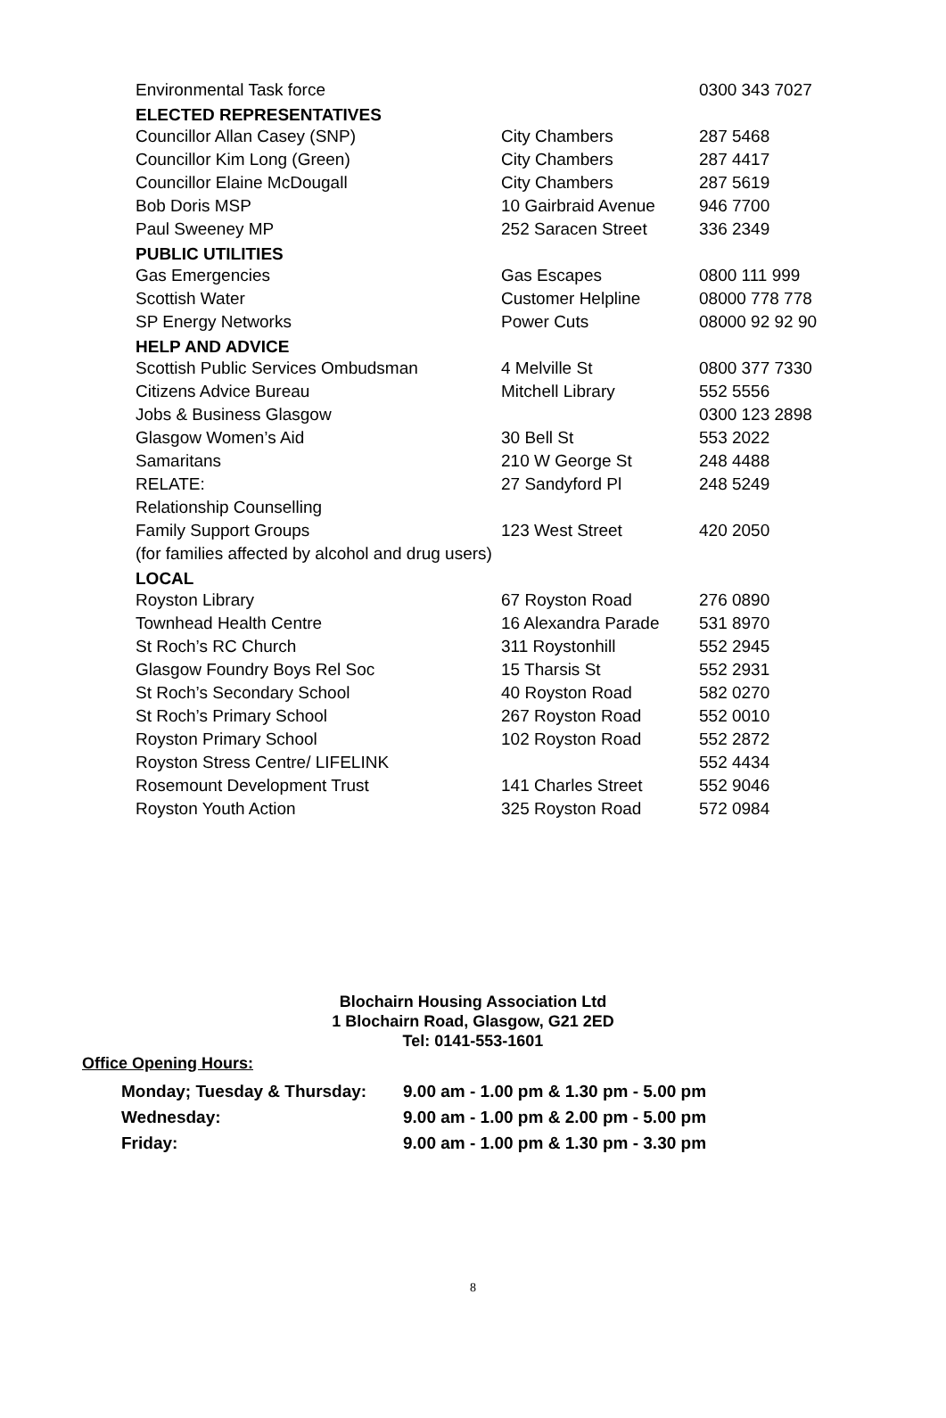| Environmental Task force | | 0300 343 7027 |
| ELECTED REPRESENTATIVES | | |
| Councillor Allan Casey (SNP) | City Chambers | 287 5468 |
| Councillor Kim Long (Green) | City Chambers | 287 4417 |
| Councillor Elaine McDougall | City Chambers | 287 5619 |
| Bob Doris MSP | 10 Gairbraid Avenue | 946 7700 |
| Paul Sweeney MP | 252 Saracen Street | 336 2349 |
| PUBLIC UTILITIES | | |
| Gas Emergencies | Gas Escapes | 0800 111 999 |
| Scottish Water | Customer Helpline | 08000 778 778 |
| SP Energy Networks | Power Cuts | 08000 92 92 90 |
| HELP AND ADVICE | | |
| Scottish Public Services Ombudsman | 4 Melville St | 0800 377 7330 |
| Citizens Advice Bureau | Mitchell Library | 552 5556 |
| Jobs & Business Glasgow | | 0300 123 2898 |
| Glasgow Women’s Aid | 30 Bell St | 553 2022 |
| Samaritans | 210 W George St | 248 4488 |
| RELATE: | 27 Sandyford Pl | 248 5249 |
| Relationship Counselling | | |
| Family Support Groups | 123 West Street | 420 2050 |
| (for families affected by alcohol and drug users) | | |
| LOCAL | | |
| Royston Library | 67 Royston Road | 276 0890 |
| Townhead Health Centre | 16 Alexandra Parade | 531 8970 |
| St Roch’s RC Church | 311 Roystonhill | 552 2945 |
| Glasgow Foundry Boys Rel Soc | 15 Tharsis St | 552 2931 |
| St Roch’s Secondary School | 40 Royston Road | 582 0270 |
| St Roch’s Primary School | 267 Royston Road | 552 0010 |
| Royston Primary School | 102 Royston Road | 552 2872 |
| Royston Stress Centre/ LIFELINK | | 552 4434 |
| Rosemount Development Trust | 141 Charles Street | 552 9046 |
| Royston Youth Action | 325 Royston Road | 572 0984 |
Blochairn Housing Association Ltd
1 Blochairn Road, Glasgow, G21 2ED
Tel: 0141-553-1601
Office Opening Hours:
| Monday; Tuesday & Thursday: | 9.00 am - 1.00 pm & 1.30 pm - 5.00 pm |
| Wednesday: | 9.00 am - 1.00 pm & 2.00 pm - 5.00 pm |
| Friday: | 9.00 am - 1.00 pm & 1.30 pm - 3.30 pm |
8